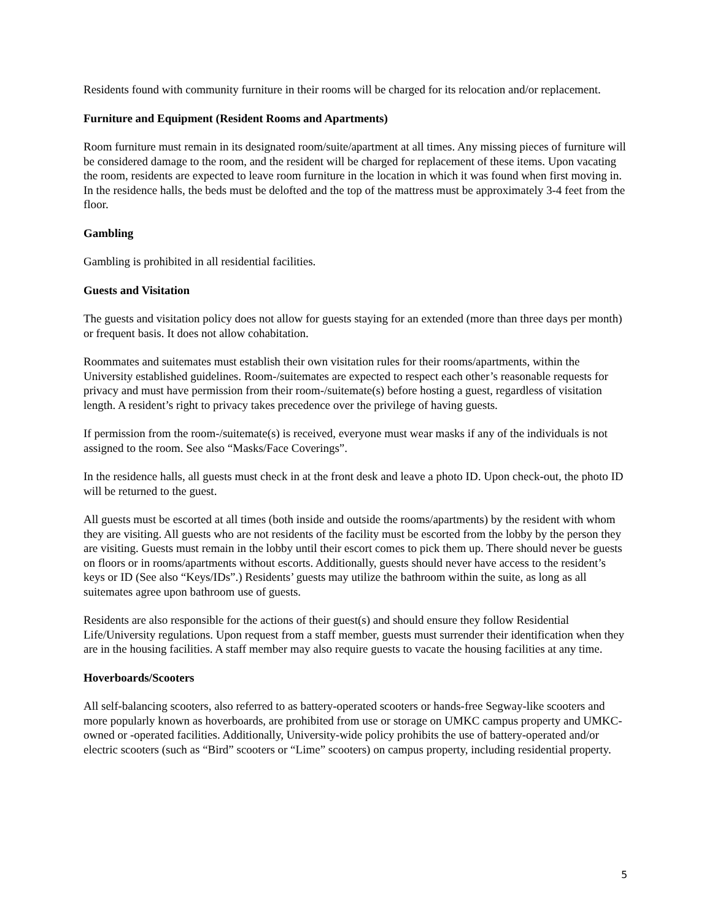Residents found with community furniture in their rooms will be charged for its relocation and/or replacement.
Furniture and Equipment (Resident Rooms and Apartments)
Room furniture must remain in its designated room/suite/apartment at all times. Any missing pieces of furniture will be considered damage to the room, and the resident will be charged for replacement of these items. Upon vacating the room, residents are expected to leave room furniture in the location in which it was found when first moving in. In the residence halls, the beds must be delofted and the top of the mattress must be approximately 3-4 feet from the floor.
Gambling
Gambling is prohibited in all residential facilities.
Guests and Visitation
The guests and visitation policy does not allow for guests staying for an extended (more than three days per month) or frequent basis. It does not allow cohabitation.
Roommates and suitemates must establish their own visitation rules for their rooms/apartments, within the University established guidelines. Room-/suitemates are expected to respect each other’s reasonable requests for privacy and must have permission from their room-/suitemate(s) before hosting a guest, regardless of visitation length. A resident’s right to privacy takes precedence over the privilege of having guests.
If permission from the room-/suitemate(s) is received, everyone must wear masks if any of the individuals is not assigned to the room. See also “Masks/Face Coverings”.
In the residence halls, all guests must check in at the front desk and leave a photo ID. Upon check-out, the photo ID will be returned to the guest.
All guests must be escorted at all times (both inside and outside the rooms/apartments) by the resident with whom they are visiting. All guests who are not residents of the facility must be escorted from the lobby by the person they are visiting. Guests must remain in the lobby until their escort comes to pick them up. There should never be guests on floors or in rooms/apartments without escorts. Additionally, guests should never have access to the resident’s keys or ID (See also “Keys/IDs”.) Residents’ guests may utilize the bathroom within the suite, as long as all suitemates agree upon bathroom use of guests.
Residents are also responsible for the actions of their guest(s) and should ensure they follow Residential Life/University regulations. Upon request from a staff member, guests must surrender their identification when they are in the housing facilities. A staff member may also require guests to vacate the housing facilities at any time.
Hoverboards/Scooters
All self-balancing scooters, also referred to as battery-operated scooters or hands-free Segway-like scooters and more popularly known as hoverboards, are prohibited from use or storage on UMKC campus property and UMKC-owned or -operated facilities. Additionally, University-wide policy prohibits the use of battery-operated and/or electric scooters (such as “Bird” scooters or “Lime” scooters) on campus property, including residential property.
5